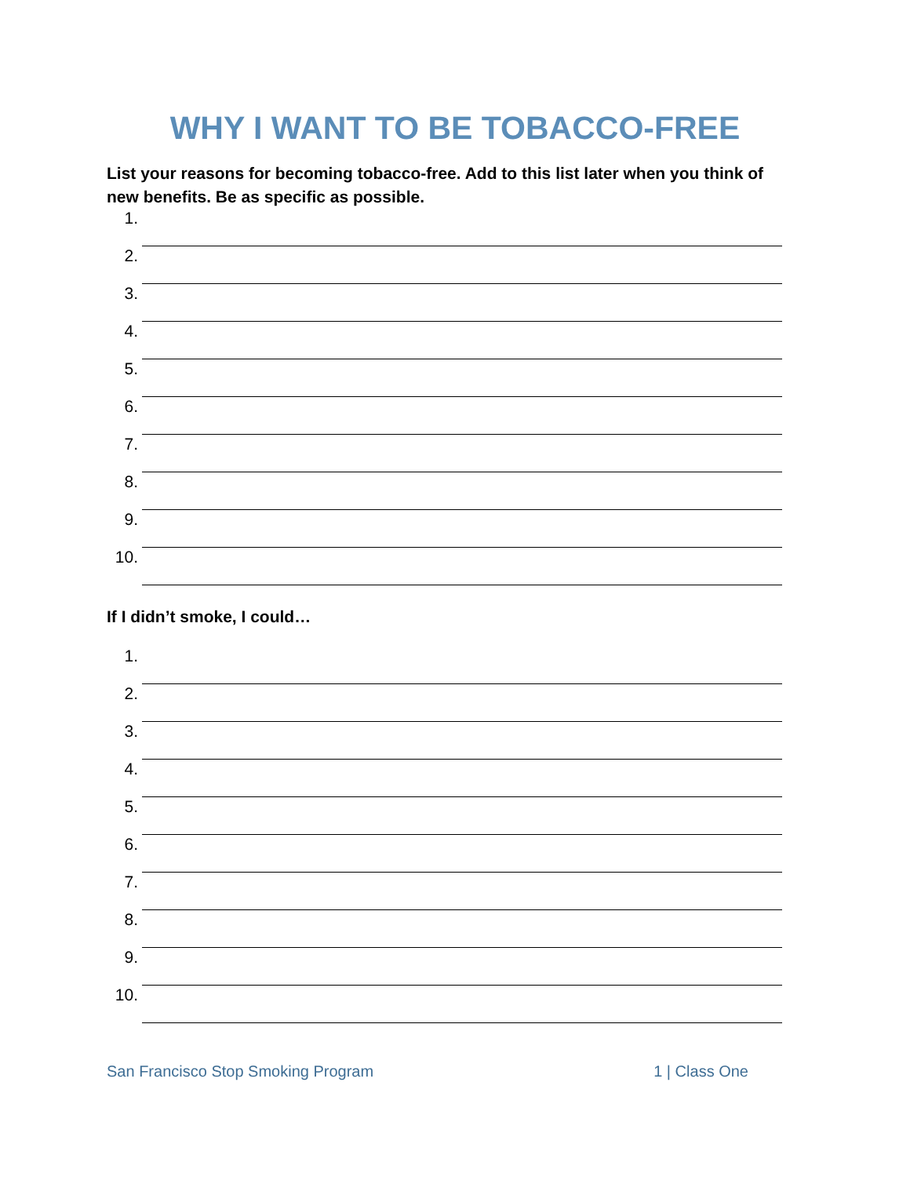WHY I WANT TO BE TOBACCO-FREE
List your reasons for becoming tobacco-free. Add to this list later when you think of new benefits. Be as specific as possible.
1.
2.
3.
4.
5.
6.
7.
8.
9.
10.
If I didn’t smoke, I could…
1.
2.
3.
4.
5.
6.
7.
8.
9.
10.
San Francisco Stop Smoking Program 1 | Class One